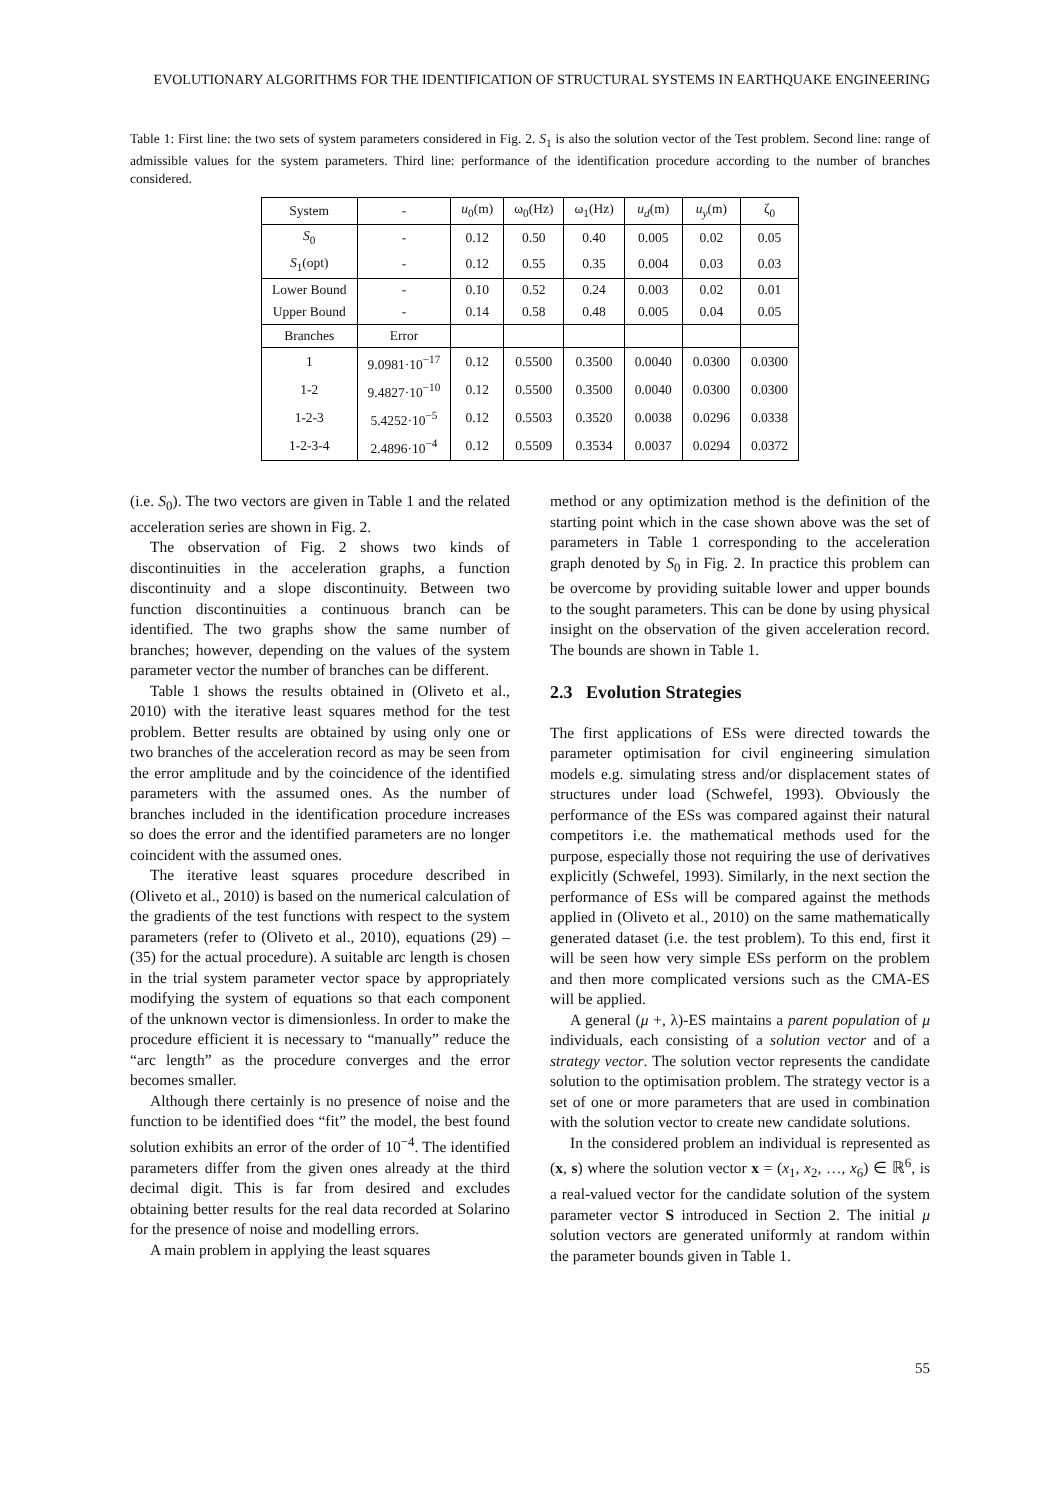EVOLUTIONARY ALGORITHMS FOR THE IDENTIFICATION OF STRUCTURAL SYSTEMS IN EARTHQUAKE ENGINEERING
Table 1: First line: the two sets of system parameters considered in Fig. 2. S<sub>1</sub> is also the solution vector of the Test problem. Second line: range of admissible values for the system parameters. Third line: performance of the identification procedure according to the number of branches considered.
| System | - | u<sub>0</sub>(m) | ω<sub>0</sub>(Hz) | ω<sub>1</sub>(Hz) | u<sub>d</sub> (m) | u<sub>y</sub> (m) | ζ<sub>0</sub> |
| --- | --- | --- | --- | --- | --- | --- | --- |
| S<sub>0</sub> | - | 0.12 | 0.50 | 0.40 | 0.005 | 0.02 | 0.05 |
| S<sub>1</sub>(opt) | - | 0.12 | 0.55 | 0.35 | 0.004 | 0.03 | 0.03 |
| Lower Bound | - | 0.10 | 0.52 | 0.24 | 0.003 | 0.02 | 0.01 |
| Upper Bound | - | 0.14 | 0.58 | 0.48 | 0.005 | 0.04 | 0.05 |
| Branches | Error | | | | | | |
| 1 | 9.0981·10<sup>−17</sup> | 0.12 | 0.5500 | 0.3500 | 0.0040 | 0.0300 | 0.0300 |
| 1-2 | 9.4827·10<sup>−10</sup> | 0.12 | 0.5500 | 0.3500 | 0.0040 | 0.0300 | 0.0300 |
| 1-2-3 | 5.4252·10<sup>−5</sup> | 0.12 | 0.5503 | 0.3520 | 0.0038 | 0.0296 | 0.0338 |
| 1-2-3-4 | 2.4896·10<sup>−4</sup> | 0.12 | 0.5509 | 0.3534 | 0.0037 | 0.0294 | 0.0372 |
(i.e. S<sub>0</sub>). The two vectors are given in Table 1 and the related acceleration series are shown in Fig. 2.
The observation of Fig. 2 shows two kinds of discontinuities in the acceleration graphs, a function discontinuity and a slope discontinuity. Between two function discontinuities a continuous branch can be identified. The two graphs show the same number of branches; however, depending on the values of the system parameter vector the number of branches can be different.
Table 1 shows the results obtained in (Oliveto et al., 2010) with the iterative least squares method for the test problem. Better results are obtained by using only one or two branches of the acceleration record as may be seen from the error amplitude and by the coincidence of the identified parameters with the assumed ones. As the number of branches included in the identification procedure increases so does the error and the identified parameters are no longer coincident with the assumed ones.
The iterative least squares procedure described in (Oliveto et al., 2010) is based on the numerical calculation of the gradients of the test functions with respect to the system parameters (refer to (Oliveto et al., 2010), equations (29) – (35) for the actual procedure). A suitable arc length is chosen in the trial system parameter vector space by appropriately modifying the system of equations so that each component of the unknown vector is dimensionless. In order to make the procedure efficient it is necessary to “manually” reduce the “arc length” as the procedure converges and the error becomes smaller.
Although there certainly is no presence of noise and the function to be identified does “fit” the model, the best found solution exhibits an error of the order of 10<sup>−4</sup>. The identified parameters differ from the given ones already at the third decimal digit. This is far from desired and excludes obtaining better results for the real data recorded at Solarino for the presence of noise and modelling errors.
A main problem in applying the least squares
method or any optimization method is the definition of the starting point which in the case shown above was the set of parameters in Table 1 corresponding to the acceleration graph denoted by S<sub>0</sub> in Fig. 2. In practice this problem can be overcome by providing suitable lower and upper bounds to the sought parameters. This can be done by using physical insight on the observation of the given acceleration record. The bounds are shown in Table 1.
2.3 Evolution Strategies
The first applications of ESs were directed towards the parameter optimisation for civil engineering simulation models e.g. simulating stress and/or displacement states of structures under load (Schwefel, 1993). Obviously the performance of the ESs was compared against their natural competitors i.e. the mathematical methods used for the purpose, especially those not requiring the use of derivatives explicitly (Schwefel, 1993). Similarly, in the next section the performance of ESs will be compared against the methods applied in (Oliveto et al., 2010) on the same mathematically generated dataset (i.e. the test problem). To this end, first it will be seen how very simple ESs perform on the problem and then more complicated versions such as the CMA-ES will be applied.
A general (μ +, λ)-ES maintains a parent population of μ individuals, each consisting of a solution vector and of a strategy vector. The solution vector represents the candidate solution to the optimisation problem. The strategy vector is a set of one or more parameters that are used in combination with the solution vector to create new candidate solutions.
In the considered problem an individual is represented as (x, s) where the solution vector x = (x<sub>1</sub>, x<sub>2</sub>, …, x<sub>6</sub>) ∈ ℝ<sup>6</sup>, is a real-valued vector for the candidate solution of the system parameter vector S introduced in Section 2. The initial μ solution vectors are generated uniformly at random within the parameter bounds given in Table 1.
55